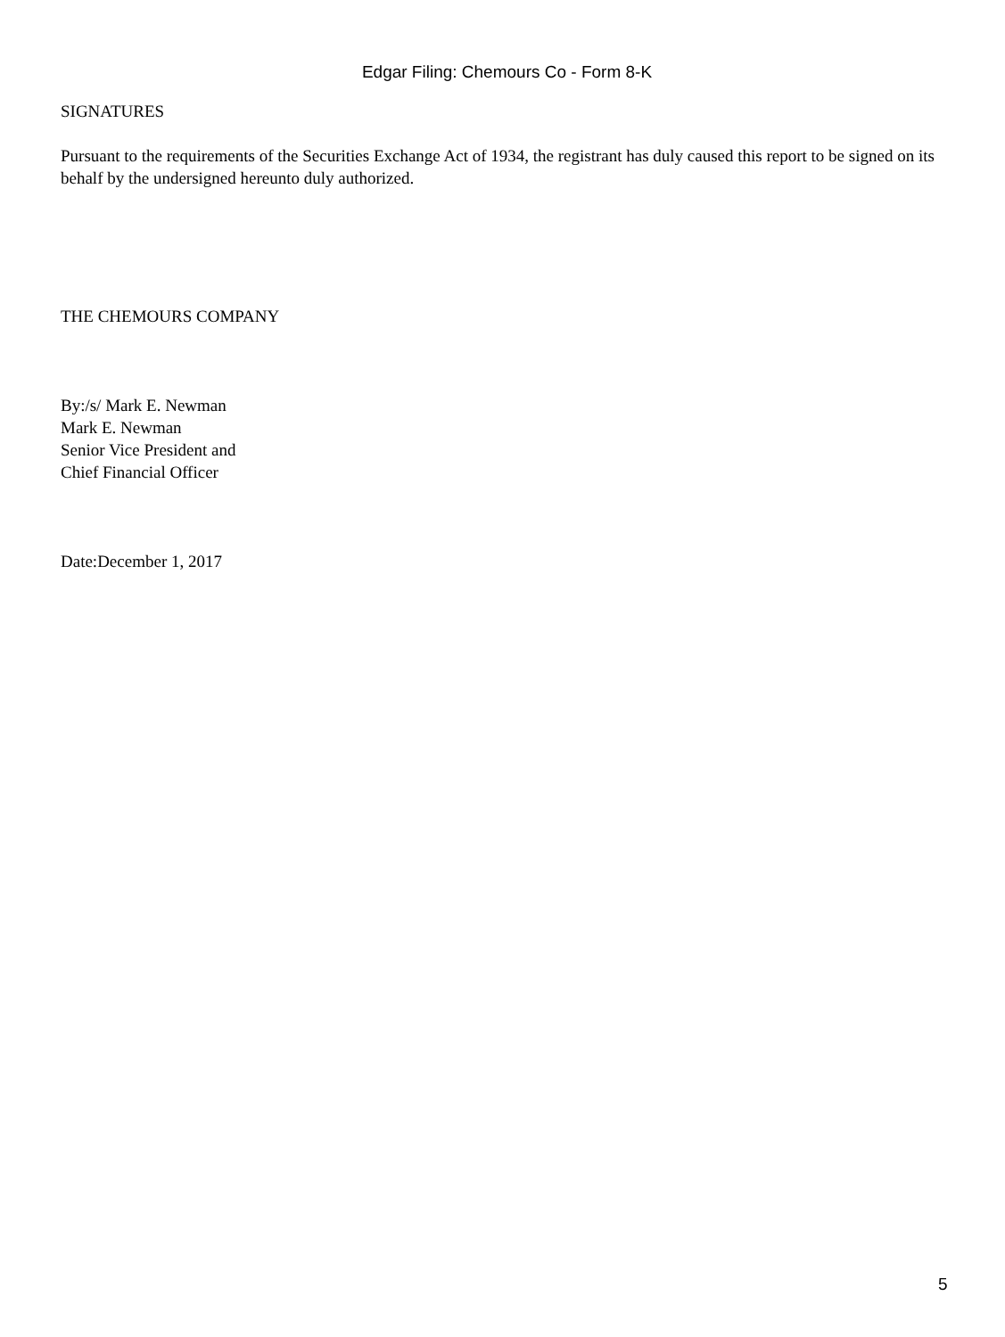Edgar Filing: Chemours Co - Form 8-K
SIGNATURES
Pursuant to the requirements of the Securities Exchange Act of 1934, the registrant has duly caused this report to be signed on its behalf by the undersigned hereunto duly authorized.
THE CHEMOURS COMPANY
By:/s/ Mark E. Newman
Mark E. Newman
Senior Vice President and
Chief Financial Officer
Date:December 1, 2017
5